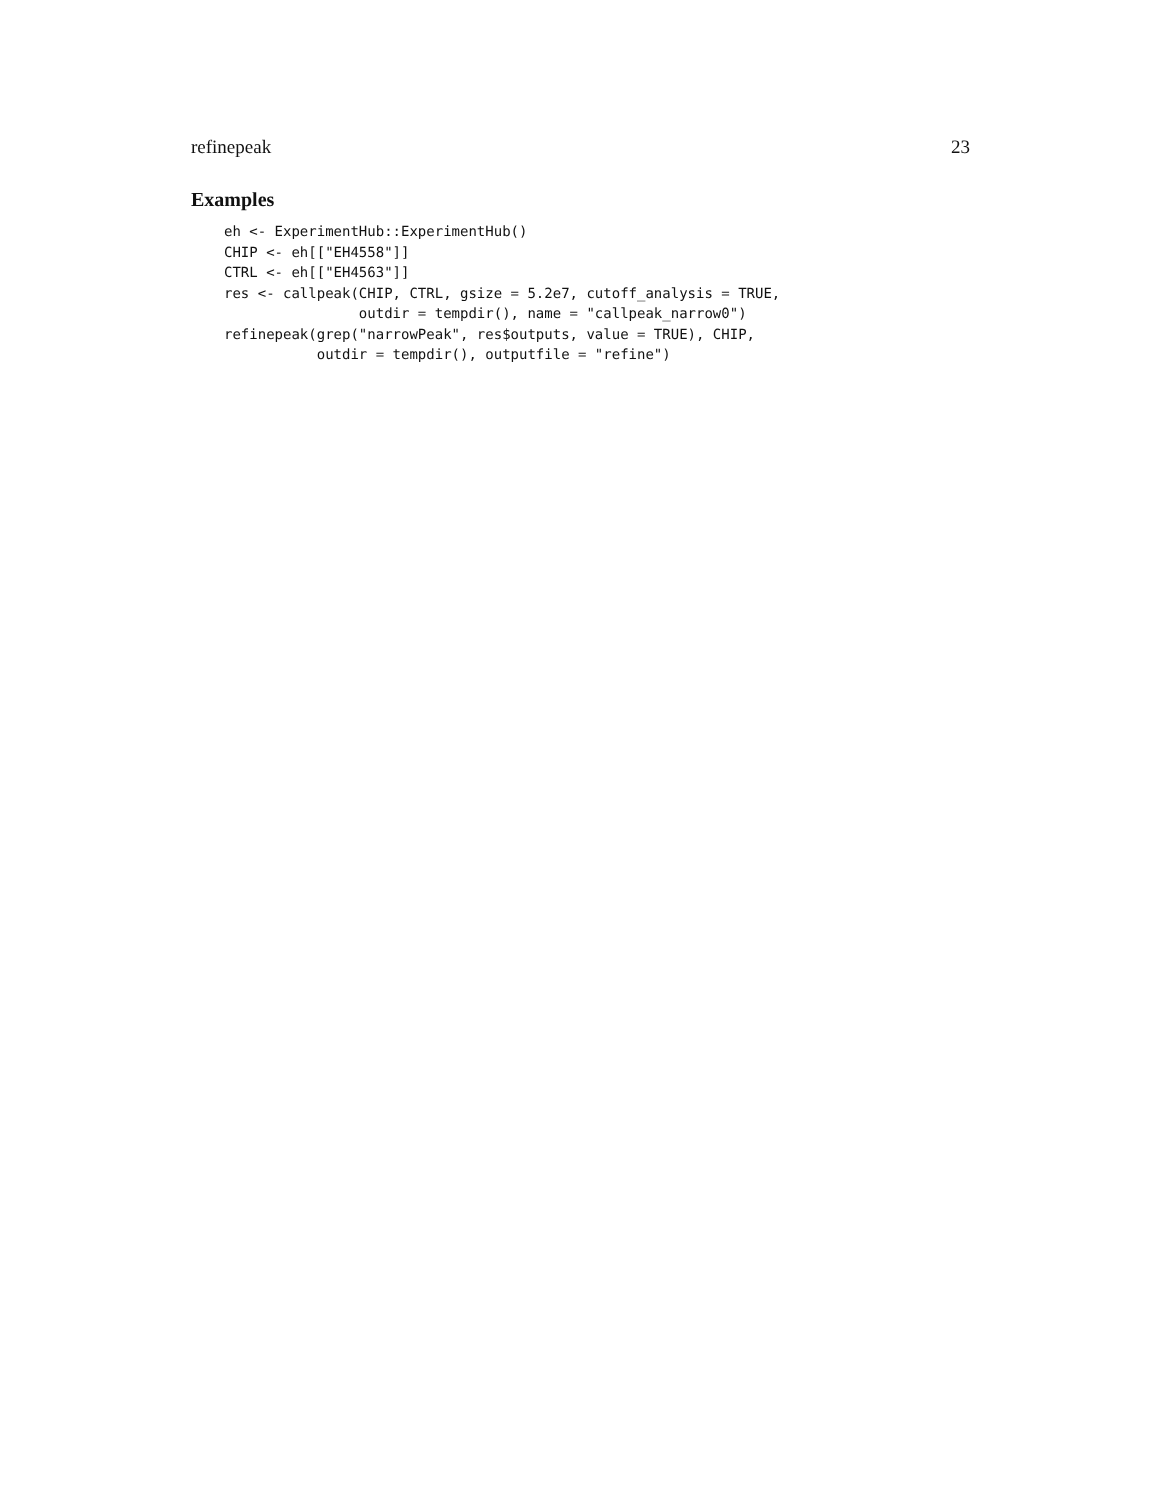refinepeak 23
Examples
eh <- ExperimentHub::ExperimentHub()
CHIP <- eh[["EH4558"]]
CTRL <- eh[["EH4563"]]
res <- callpeak(CHIP, CTRL, gsize = 5.2e7, cutoff_analysis = TRUE,
                outdir = tempdir(), name = "callpeak_narrow0")
refinepeak(grep("narrowPeak", res$outputs, value = TRUE), CHIP,
           outdir = tempdir(), outputfile = "refine")